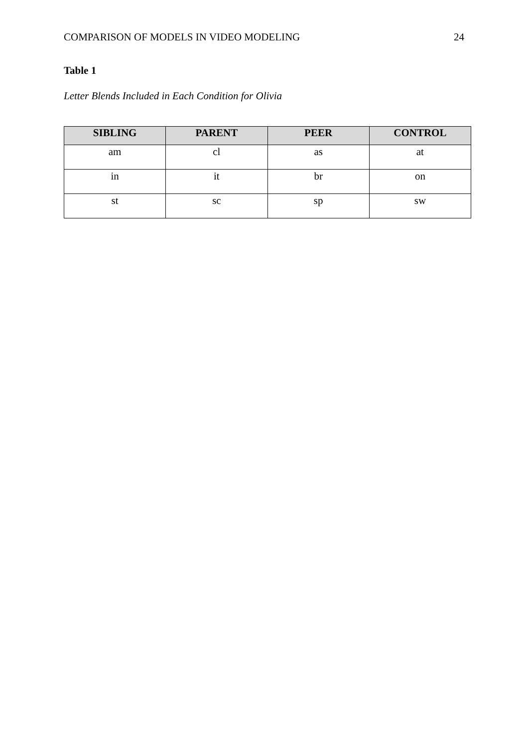COMPARISON OF MODELS IN VIDEO MODELING 24
Table 1
Letter Blends Included in Each Condition for Olivia
| SIBLING | PARENT | PEER | CONTROL |
| --- | --- | --- | --- |
| am | cl | as | at |
| in | it | br | on |
| st | sc | sp | sw |